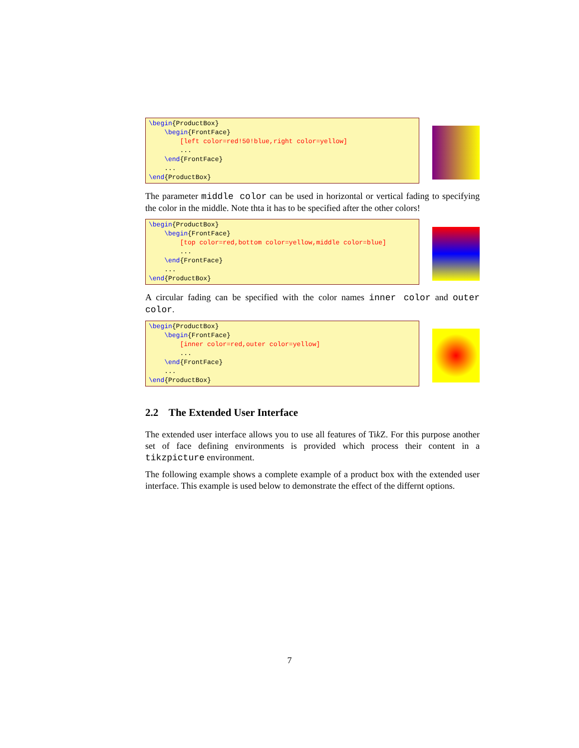\begin{ProductBox}
    \begin{FrontFace}
        [left color=red!50!blue,right color=yellow]
        ...
    \end{FrontFace}
    ...
\end{ProductBox}
The parameter middle color can be used in horizontal or vertical fading to specifying the color in the middle. Note thta it has to be specified after the other colors!
\begin{ProductBox}
    \begin{FrontFace}
        [top color=red,bottom color=yellow,middle color=blue]
        ...
    \end{FrontFace}
    ...
\end{ProductBox}
A circular fading can be specified with the color names inner color and outer color.
\begin{ProductBox}
    \begin{FrontFace}
        [inner color=red,outer color=yellow]
        ...
    \end{FrontFace}
    ...
\end{ProductBox}
2.2 The Extended User Interface
The extended user interface allows you to use all features of Tik Z. For this purpose another set of face defining environments is provided which process their content in a tikzpicture environment.
The following example shows a complete example of a product box with the extended user interface. This example is used below to demonstrate the effect of the differnt options.
7